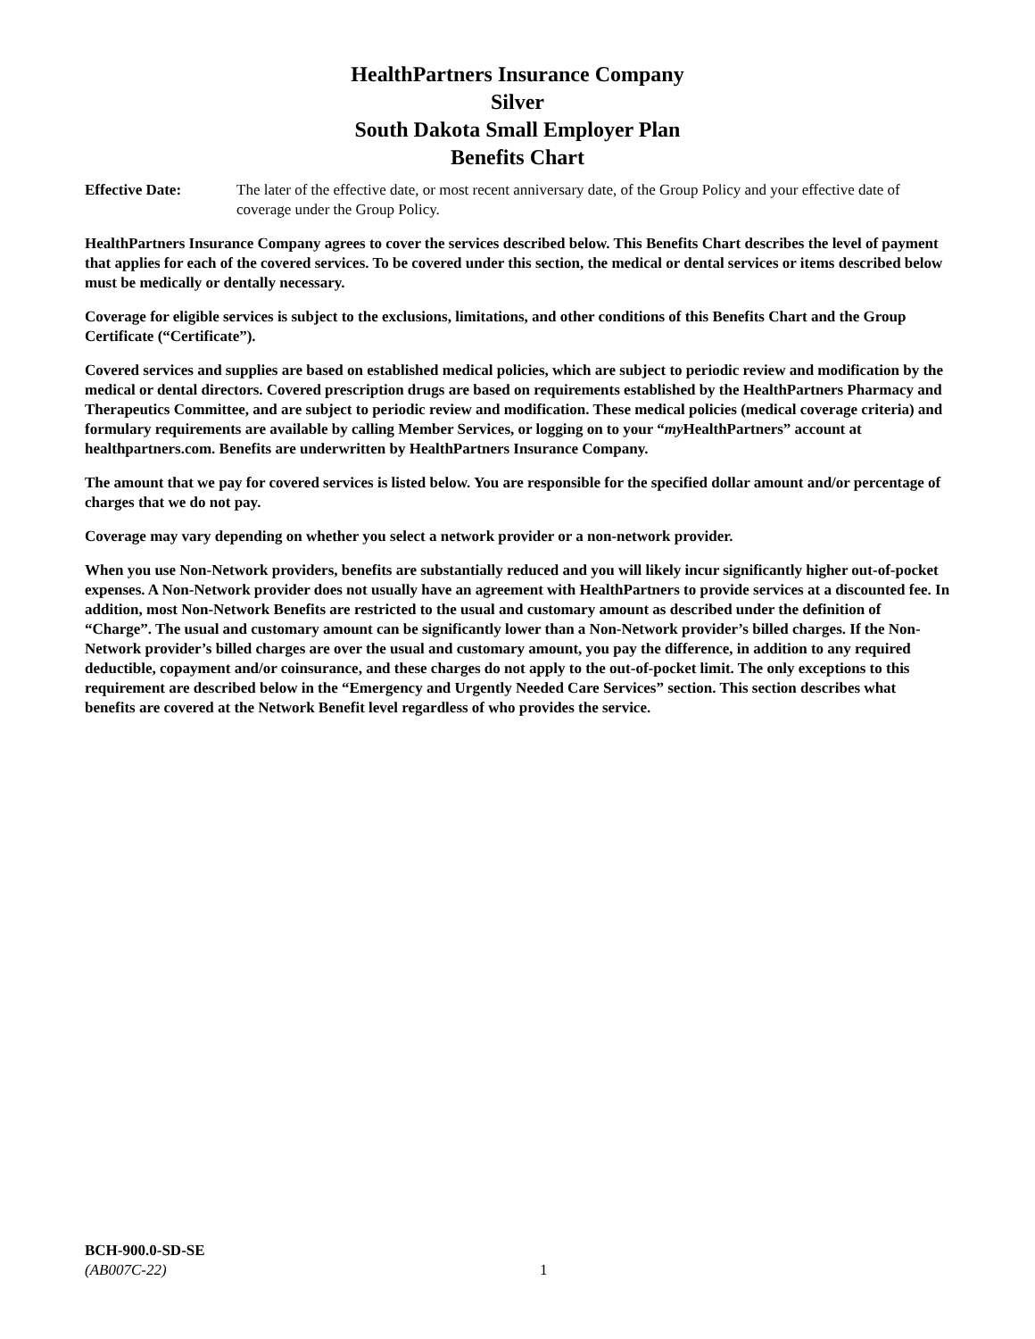HealthPartners Insurance Company
Silver
South Dakota Small Employer Plan
Benefits Chart
Effective Date: The later of the effective date, or most recent anniversary date, of the Group Policy and your effective date of coverage under the Group Policy.
HealthPartners Insurance Company agrees to cover the services described below. This Benefits Chart describes the level of payment that applies for each of the covered services. To be covered under this section, the medical or dental services or items described below must be medically or dentally necessary.
Coverage for eligible services is subject to the exclusions, limitations, and other conditions of this Benefits Chart and the Group Certificate (“Certificate”).
Covered services and supplies are based on established medical policies, which are subject to periodic review and modification by the medical or dental directors. Covered prescription drugs are based on requirements established by the HealthPartners Pharmacy and Therapeutics Committee, and are subject to periodic review and modification. These medical policies (medical coverage criteria) and formulary requirements are available by calling Member Services, or logging on to your “my HealthPartners” account at healthpartners.com. Benefits are underwritten by HealthPartners Insurance Company.
The amount that we pay for covered services is listed below. You are responsible for the specified dollar amount and/or percentage of charges that we do not pay.
Coverage may vary depending on whether you select a network provider or a non-network provider.
When you use Non-Network providers, benefits are substantially reduced and you will likely incur significantly higher out-of-pocket expenses. A Non-Network provider does not usually have an agreement with HealthPartners to provide services at a discounted fee. In addition, most Non-Network Benefits are restricted to the usual and customary amount as described under the definition of “Charge”. The usual and customary amount can be significantly lower than a Non-Network provider’s billed charges. If the Non-Network provider’s billed charges are over the usual and customary amount, you pay the difference, in addition to any required deductible, copayment and/or coinsurance, and these charges do not apply to the out-of-pocket limit. The only exceptions to this requirement are described below in the “Emergency and Urgently Needed Care Services” section. This section describes what benefits are covered at the Network Benefit level regardless of who provides the service.
BCH-900.0-SD-SE
(AB007C-22) 1